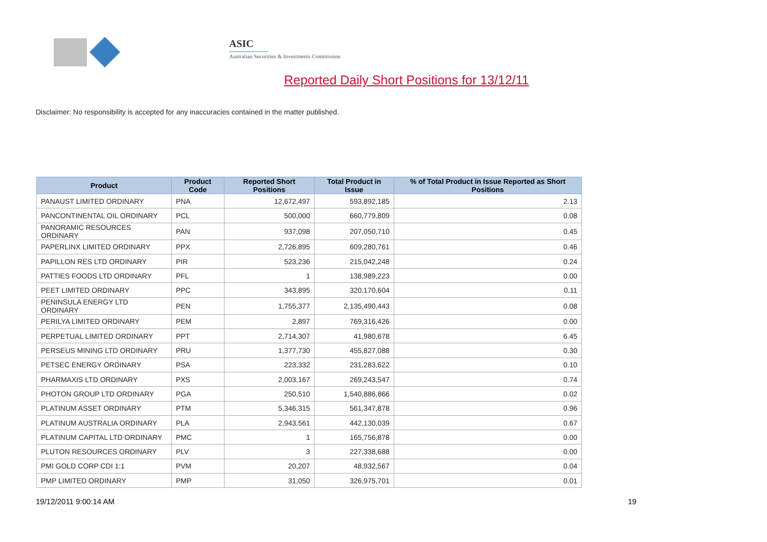ASIC
Australian Securities & Investments Commission
Reported Daily Short Positions for 13/12/11
Disclaimer: No responsibility is accepted for any inaccuracies contained in the matter published.
| Product | Product Code | Reported Short Positions | Total Product in Issue | % of Total Product in Issue Reported as Short Positions |
| --- | --- | --- | --- | --- |
| PANAUST LIMITED ORDINARY | PNA | 12,672,497 | 593,892,185 | 2.13 |
| PANCONTINENTAL OIL ORDINARY | PCL | 500,000 | 660,779,809 | 0.08 |
| PANORAMIC RESOURCES ORDINARY | PAN | 937,098 | 207,050,710 | 0.45 |
| PAPERLINX LIMITED ORDINARY | PPX | 2,726,895 | 609,280,761 | 0.46 |
| PAPILLON RES LTD ORDINARY | PIR | 523,236 | 215,042,248 | 0.24 |
| PATTIES FOODS LTD ORDINARY | PFL | 1 | 138,989,223 | 0.00 |
| PEET LIMITED ORDINARY | PPC | 343,895 | 320,170,604 | 0.11 |
| PENINSULA ENERGY LTD ORDINARY | PEN | 1,755,377 | 2,135,490,443 | 0.08 |
| PERILYA LIMITED ORDINARY | PEM | 2,897 | 769,316,426 | 0.00 |
| PERPETUAL LIMITED ORDINARY | PPT | 2,714,307 | 41,980,678 | 6.45 |
| PERSEUS MINING LTD ORDINARY | PRU | 1,377,730 | 455,827,088 | 0.30 |
| PETSEC ENERGY ORDINARY | PSA | 223,332 | 231,283,622 | 0.10 |
| PHARMAXIS LTD ORDINARY | PXS | 2,003,167 | 269,243,547 | 0.74 |
| PHOTON GROUP LTD ORDINARY | PGA | 250,510 | 1,540,886,866 | 0.02 |
| PLATINUM ASSET ORDINARY | PTM | 5,346,315 | 561,347,878 | 0.96 |
| PLATINUM AUSTRALIA ORDINARY | PLA | 2,943,561 | 442,130,039 | 0.67 |
| PLATINUM CAPITAL LTD ORDINARY | PMC | 1 | 165,756,878 | 0.00 |
| PLUTON RESOURCES ORDINARY | PLV | 3 | 227,338,688 | 0.00 |
| PMI GOLD CORP CDI 1:1 | PVM | 20,207 | 48,932,567 | 0.04 |
| PMP LIMITED ORDINARY | PMP | 31,050 | 326,975,701 | 0.01 |
19/12/2011 9:00:14 AM 19